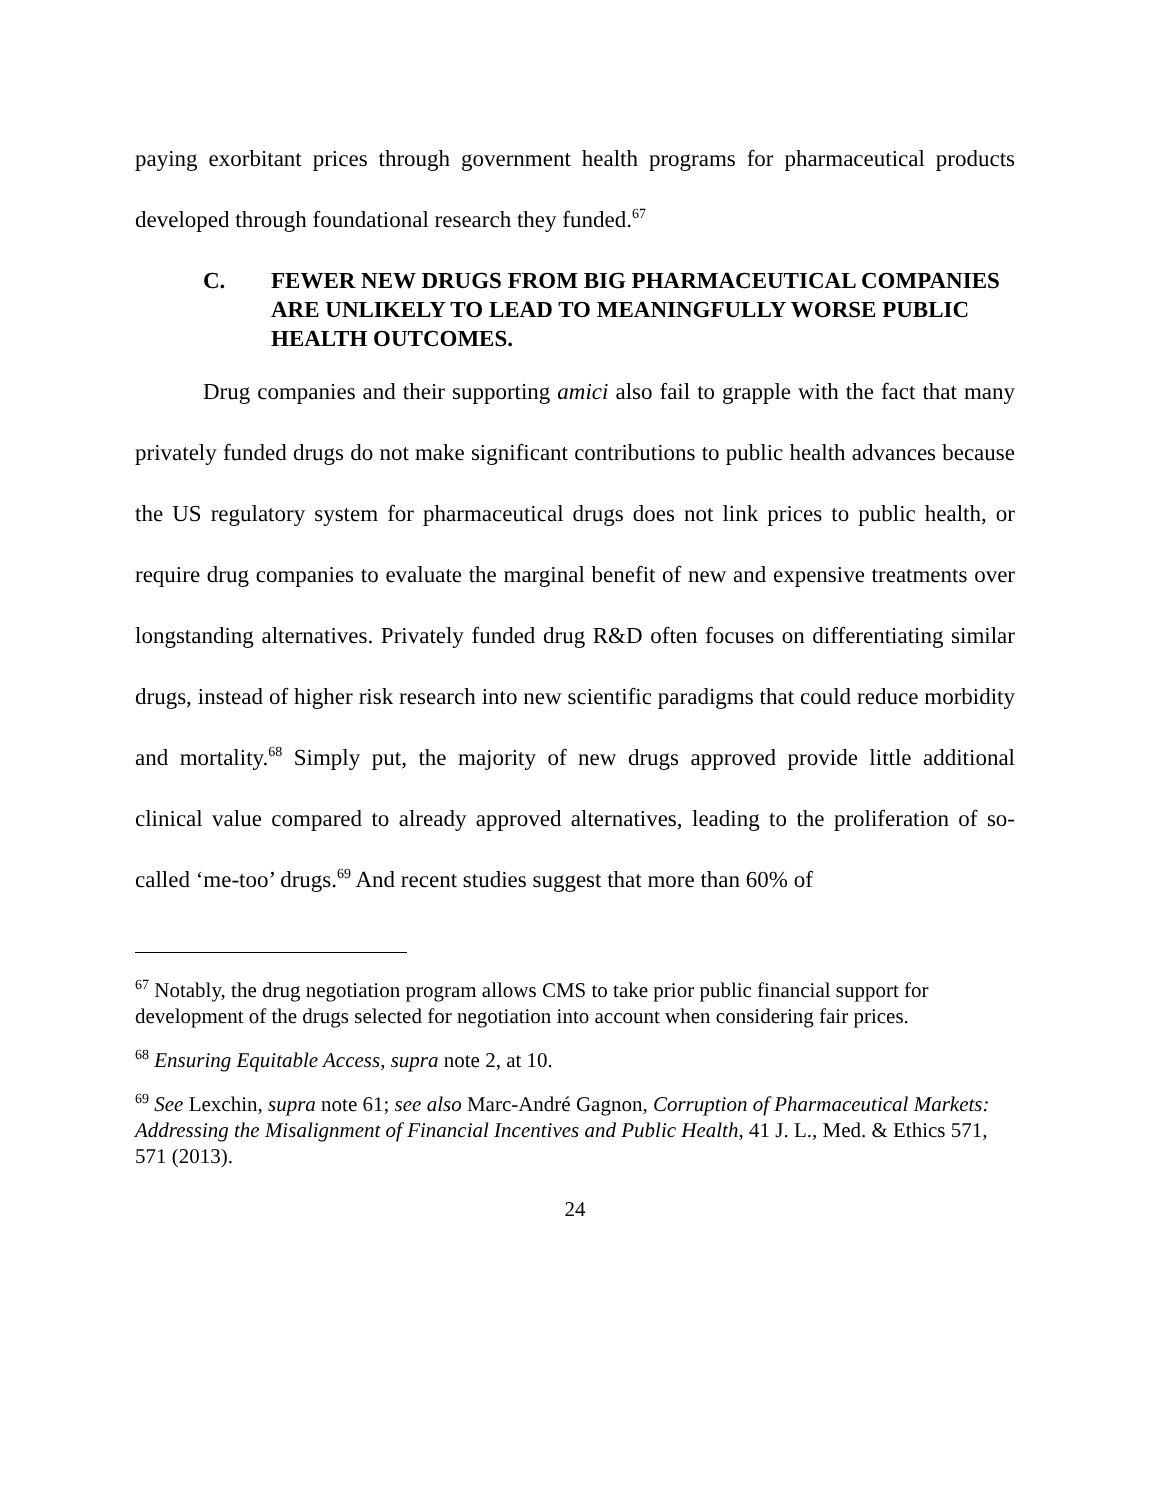paying exorbitant prices through government health programs for pharmaceutical products developed through foundational research they funded.<sup>67</sup>
C. FEWER NEW DRUGS FROM BIG PHARMACEUTICAL COMPANIES ARE UNLIKELY TO LEAD TO MEANINGFULLY WORSE PUBLIC HEALTH OUTCOMES.
Drug companies and their supporting amici also fail to grapple with the fact that many privately funded drugs do not make significant contributions to public health advances because the US regulatory system for pharmaceutical drugs does not link prices to public health, or require drug companies to evaluate the marginal benefit of new and expensive treatments over longstanding alternatives. Privately funded drug R&D often focuses on differentiating similar drugs, instead of higher risk research into new scientific paradigms that could reduce morbidity and mortality.<sup>68</sup> Simply put, the majority of new drugs approved provide little additional clinical value compared to already approved alternatives, leading to the proliferation of so-called ‘me-too’ drugs.<sup>69</sup> And recent studies suggest that more than 60% of
<sup>67</sup> Notably, the drug negotiation program allows CMS to take prior public financial support for development of the drugs selected for negotiation into account when considering fair prices.
<sup>68</sup> Ensuring Equitable Access, supra note 2, at 10.
<sup>69</sup> See Lexchin, supra note 61; see also Marc-André Gagnon, Corruption of Pharmaceutical Markets: Addressing the Misalignment of Financial Incentives and Public Health, 41 J. L., Med. & Ethics 571, 571 (2013).
24